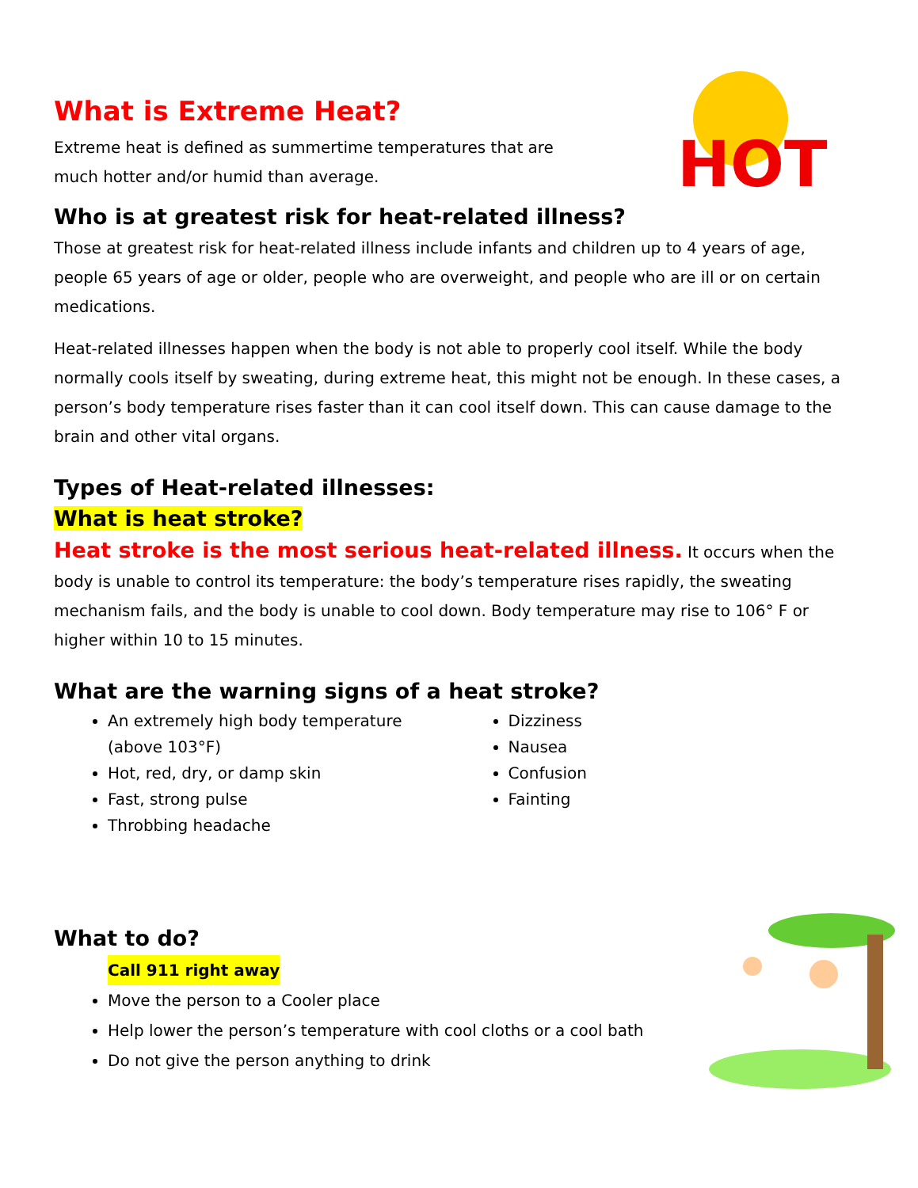HOT
What is Extreme Heat?
Extreme heat is defined as summertime temperatures that are much hotter and/or humid than average.
Who is at greatest risk for heat-related illness?
Those at greatest risk for heat-related illness include infants and children up to 4 years of age, people 65 years of age or older, people who are overweight, and people who are ill or on certain medications.
Heat-related illnesses happen when the body is not able to properly cool itself. While the body normally cools itself by sweating, during extreme heat, this might not be enough. In these cases, a person’s body temperature rises faster than it can cool itself down. This can cause damage to the brain and other vital organs.
Types of Heat-related illnesses:
What is heat stroke?
Heat stroke is the most serious heat-related illness. It occurs when the body is unable to control its temperature: the body’s temperature rises rapidly, the sweating mechanism fails, and the body is unable to cool down. Body temperature may rise to 106° F or higher within 10 to 15 minutes.
What are the warning signs of a heat stroke?
An extremely high body temperature (above 103°F)
Hot, red, dry, or damp skin
Fast, strong pulse
Throbbing headache
Dizziness
Nausea
Confusion
Fainting
What to do?
Call 911 right away
Move the person to a Cooler place
Help lower the person’s temperature with cool cloths or a cool bath
Do not give the person anything to drink